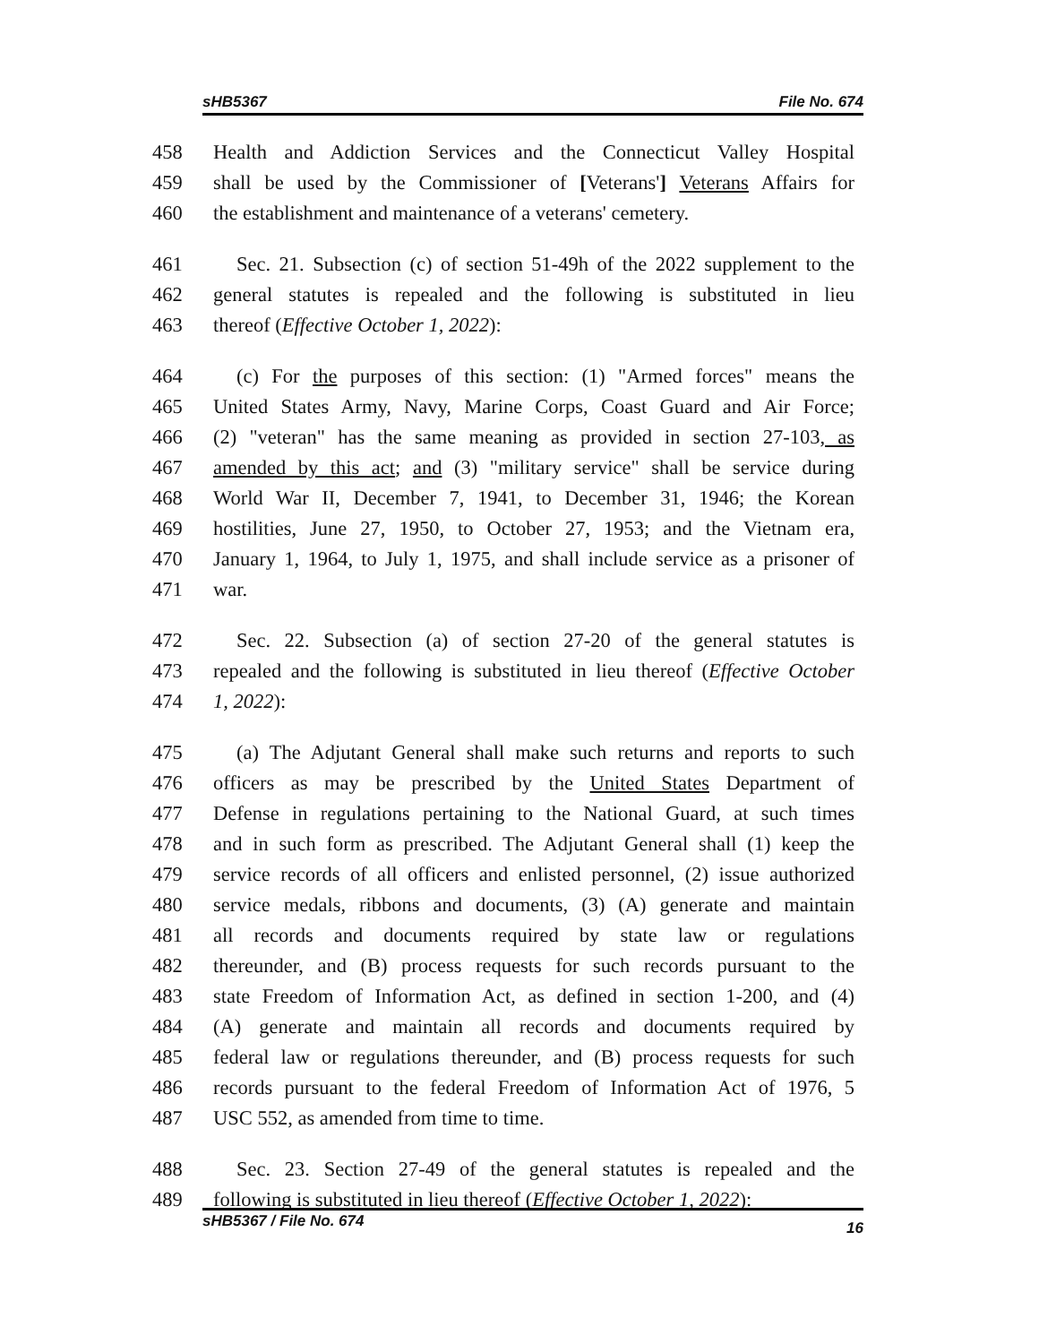sHB5367 File No. 674
458 Health and Addiction Services and the Connecticut Valley Hospital
459 shall be used by the Commissioner of [Veterans'] Veterans Affairs for
460 the establishment and maintenance of a veterans' cemetery.
461 Sec. 21. Subsection (c) of section 51-49h of the 2022 supplement to the
462 general statutes is repealed and the following is substituted in lieu
463 thereof (Effective October 1, 2022):
464 (c) For the purposes of this section: (1) "Armed forces" means the
465 United States Army, Navy, Marine Corps, Coast Guard and Air Force;
466 (2) "veteran" has the same meaning as provided in section 27-103, as
467 amended by this act; and (3) "military service" shall be service during
468 World War II, December 7, 1941, to December 31, 1946; the Korean
469 hostilities, June 27, 1950, to October 27, 1953; and the Vietnam era,
470 January 1, 1964, to July 1, 1975, and shall include service as a prisoner of
471 war.
472 Sec. 22. Subsection (a) of section 27-20 of the general statutes is
473 repealed and the following is substituted in lieu thereof (Effective October
474 1, 2022):
475 (a) The Adjutant General shall make such returns and reports to such
476 officers as may be prescribed by the United States Department of
477 Defense in regulations pertaining to the National Guard, at such times
478 and in such form as prescribed. The Adjutant General shall (1) keep the
479 service records of all officers and enlisted personnel, (2) issue authorized
480 service medals, ribbons and documents, (3) (A) generate and maintain
481 all records and documents required by state law or regulations
482 thereunder, and (B) process requests for such records pursuant to the
483 state Freedom of Information Act, as defined in section 1-200, and (4)
484 (A) generate and maintain all records and documents required by
485 federal law or regulations thereunder, and (B) process requests for such
486 records pursuant to the federal Freedom of Information Act of 1976, 5
487 USC 552, as amended from time to time.
488 Sec. 23. Section 27-49 of the general statutes is repealed and the
489 following is substituted in lieu thereof (Effective October 1, 2022):
sHB5367 / File No. 674 16